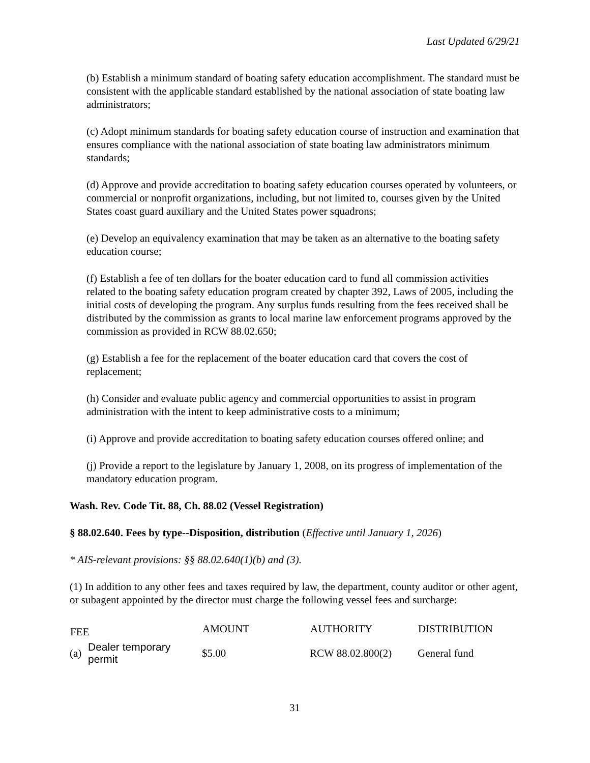Last Updated 6/29/21
(b) Establish a minimum standard of boating safety education accomplishment. The standard must be consistent with the applicable standard established by the national association of state boating law administrators;
(c) Adopt minimum standards for boating safety education course of instruction and examination that ensures compliance with the national association of state boating law administrators minimum standards;
(d) Approve and provide accreditation to boating safety education courses operated by volunteers, or commercial or nonprofit organizations, including, but not limited to, courses given by the United States coast guard auxiliary and the United States power squadrons;
(e) Develop an equivalency examination that may be taken as an alternative to the boating safety education course;
(f) Establish a fee of ten dollars for the boater education card to fund all commission activities related to the boating safety education program created by chapter 392, Laws of 2005, including the initial costs of developing the program. Any surplus funds resulting from the fees received shall be distributed by the commission as grants to local marine law enforcement programs approved by the commission as provided in RCW 88.02.650;
(g) Establish a fee for the replacement of the boater education card that covers the cost of replacement;
(h) Consider and evaluate public agency and commercial opportunities to assist in program administration with the intent to keep administrative costs to a minimum;
(i) Approve and provide accreditation to boating safety education courses offered online; and
(j) Provide a report to the legislature by January 1, 2008, on its progress of implementation of the mandatory education program.
Wash. Rev. Code Tit. 88, Ch. 88.02 (Vessel Registration)
§ 88.02.640. Fees by type--Disposition, distribution (Effective until January 1, 2026)
* AIS-relevant provisions: §§ 88.02.640(1)(b) and (3).
(1) In addition to any other fees and taxes required by law, the department, county auditor or other agent, or subagent appointed by the director must charge the following vessel fees and surcharge:
| FEE | | AMOUNT | AUTHORITY | DISTRIBUTION |
| --- | --- | --- | --- | --- |
| (a) | Dealer temporary permit | $5.00 | RCW 88.02.800(2) | General fund |
31